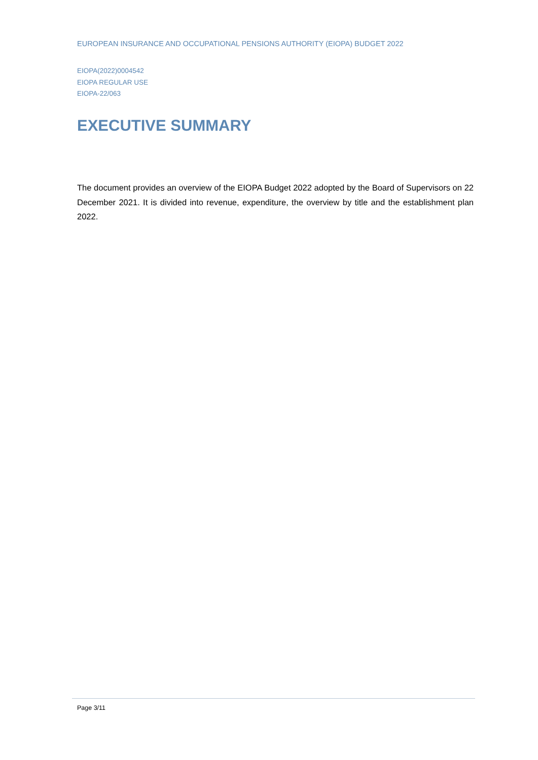EUROPEAN INSURANCE AND OCCUPATIONAL PENSIONS AUTHORITY (EIOPA) BUDGET 2022
EIOPA(2022)0004542
EIOPA REGULAR USE
EIOPA-22/063
EXECUTIVE SUMMARY
The document provides an overview of the EIOPA Budget 2022 adopted by the Board of Supervisors on 22 December 2021. It is divided into revenue, expenditure, the overview by title and the establishment plan 2022.
Page 3/11